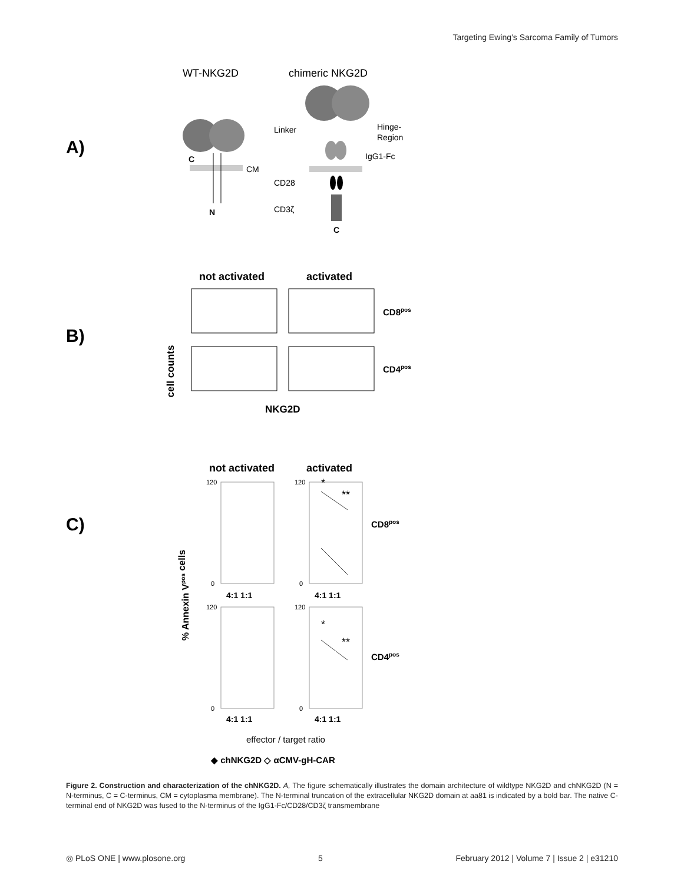Targeting Ewing’s Sarcoma Family of Tumors
A)
WT-NKG2D
chimeric NKG2D
CM
N
C
Linker
Hinge-
Region
IgG1-Fc
CD28
CD3ζ
C
B)
not activated
activated
cell counts
CD8pos
CD4pos
NKG2D
C)
not activated
activated
% Annexin Vpos cells
120
0
120
0
120
0
120
0
4:1 1:1
4:1 1:1
4:1 1:1
4:1 1:1
*
**
*
**
CD8pos
CD4pos
effector / target ratio
◆ chNKG2D ◇ αCMV-gH-CAR
Figure 2. Construction and characterization of the chNKG2D. A, The figure schematically illustrates the domain architecture of wildtype NKG2D and chNKG2D (N = N-terminus, C = C-terminus, CM = cytoplasma membrane). The N-terminal truncation of the extracellular NKG2D domain at aa81 is indicated by a bold bar. The native C-terminal end of NKG2D was fused to the N-terminus of the IgG1-Fc/CD28/CD3ζ transmembrane
◎ PLoS ONE | www.plosone.org 5 February 2012 | Volume 7 | Issue 2 | e31210